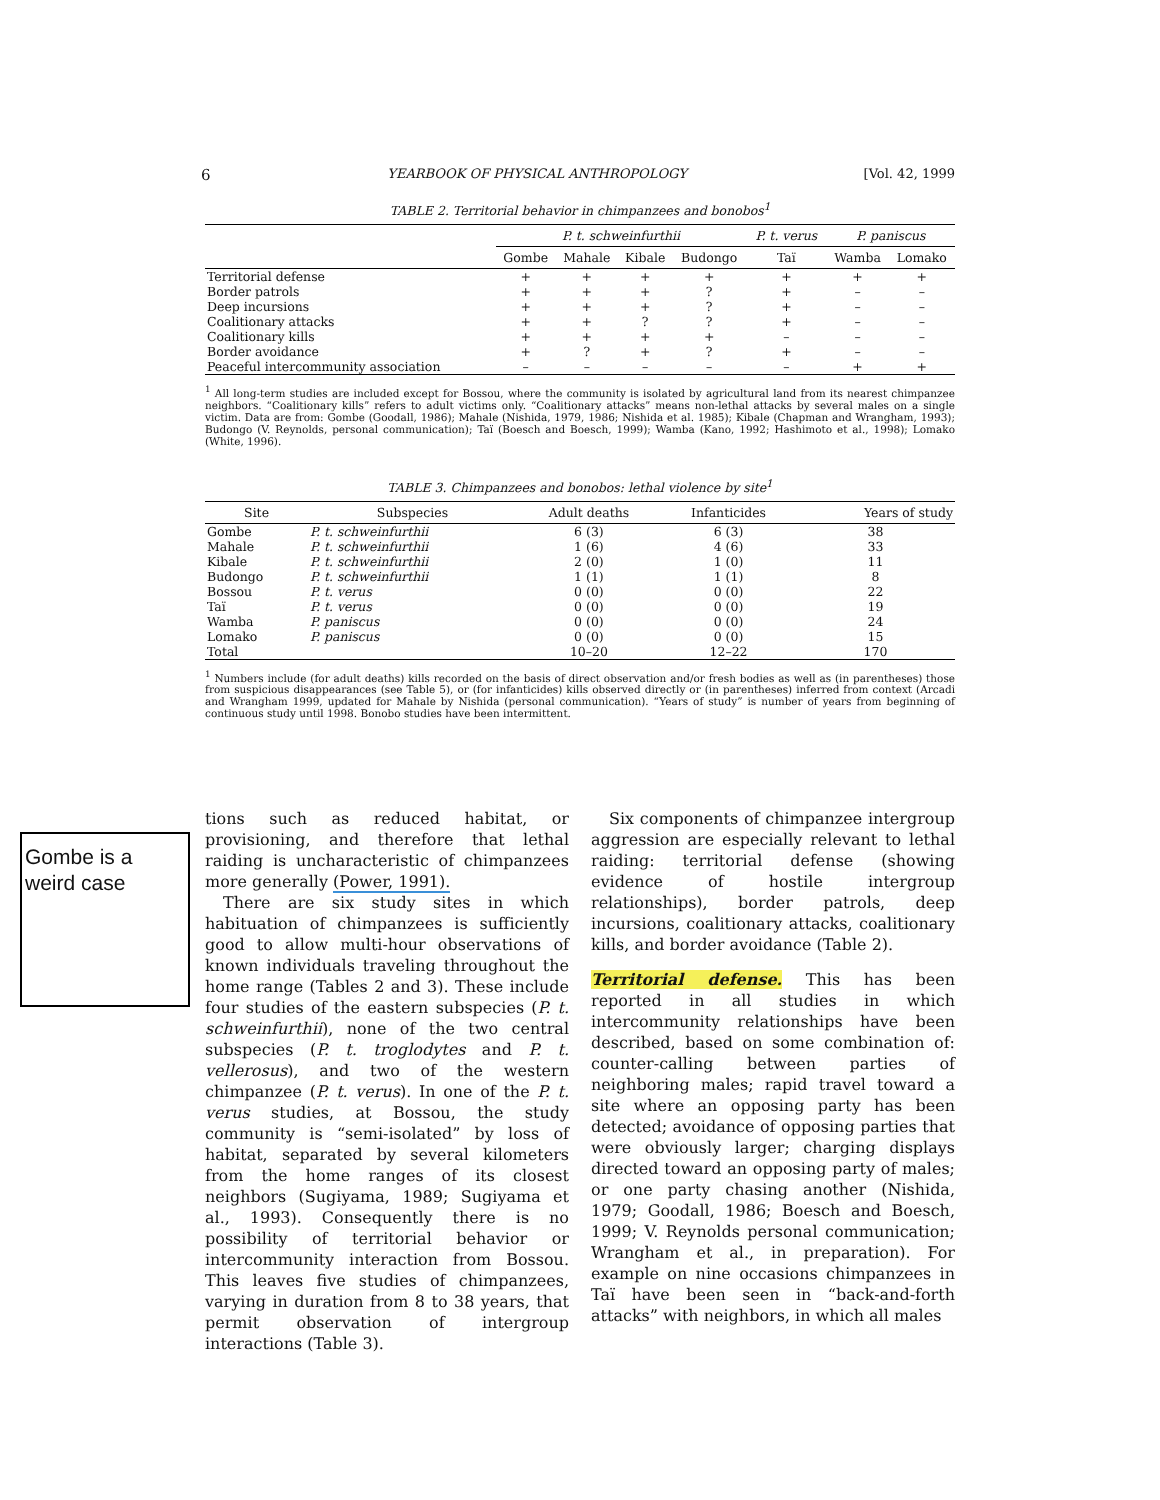6 YEARBOOK OF PHYSICAL ANTHROPOLOGY [Vol. 42, 1999
TABLE 2. Territorial behavior in chimpanzees and bonobos<sup>1</sup>
| | P. t. schweinfurthii | | | | P. t. verus | P. paniscus | |
| --- | --- | --- | --- | --- | --- | --- | --- |
| | Gombe | Mahale | Kibale | Budongo | Taï | Wamba | Lomako |
| Territorial defense | + | + | + | + | + | + | + |
| Border patrols | + | + | + | ? | + | – | – |
| Deep incursions | + | + | + | ? | + | – | – |
| Coalitionary attacks | + | + | ? | ? | + | – | – |
| Coalitionary kills | + | + | + | + | – | – | – |
| Border avoidance | + | ? | + | ? | + | – | – |
| Peaceful intercommunity association | – | – | – | – | – | + | + |
<sup>1</sup> All long-term studies are included except for Bossou, where the community is isolated by agricultural land from its nearest chimpanzee neighbors. “Coalitionary kills” refers to adult victims only. “Coalitionary attacks” means non-lethal attacks by several males on a single victim. Data are from: Gombe (Goodall, 1986); Mahale (Nishida, 1979, 1986; Nishida et al. 1985); Kibale (Chapman and Wrangham, 1993); Budongo (V. Reynolds, personal communication); Taï (Boesch and Boesch, 1999); Wamba (Kano, 1992; Hashimoto et al., 1998); Lomako (White, 1996).
TABLE 3. Chimpanzees and bonobos: lethal violence by site<sup>1</sup>
| Site | Subspecies | Adult deaths | Infanticides | Years of study |
| --- | --- | --- | --- | --- |
| Gombe | P. t. schweinfurthii | 6 (3) | 6 (3) | 38 |
| Mahale | P. t. schweinfurthii | 1 (6) | 4 (6) | 33 |
| Kibale | P. t. schweinfurthii | 2 (0) | 1 (0) | 11 |
| Budongo | P. t. schweinfurthii | 1 (1) | 1 (1) | 8 |
| Bossou | P. t. verus | 0 (0) | 0 (0) | 22 |
| Taï | P. t. verus | 0 (0) | 0 (0) | 19 |
| Wamba | P. paniscus | 0 (0) | 0 (0) | 24 |
| Lomako | P. paniscus | 0 (0) | 0 (0) | 15 |
| Total | | 10–20 | 12–22 | 170 |
<sup>1</sup> Numbers include (for adult deaths) kills recorded on the basis of direct observation and/or fresh bodies as well as (in parentheses) those from suspicious disappearances (see Table 5), or (for infanticides) kills observed directly or (in parentheses) inferred from context (Arcadi and Wrangham 1999, updated for Mahale by Nishida (personal communication). “Years of study” is number of years from beginning of continuous study until 1998. Bonobo studies have been intermittent.
Gombe is a weird case
tions such as reduced habitat, or provisioning, and therefore that lethal raiding is uncharacteristic of chimpanzees more generally (Power, 1991).
There are six study sites in which habituation of chimpanzees is sufficiently good to allow multi-hour observations of known individuals traveling throughout the home range (Tables 2 and 3). These include four studies of the eastern subspecies (P. t. schweinfurthii), none of the two central subspecies (P. t. troglodytes and P. t. vellerosus), and two of the western chimpanzee (P. t. verus). In one of the P. t. verus studies, at Bossou, the study community is “semi-isolated” by loss of habitat, separated by several kilometers from the home ranges of its closest neighbors (Sugiyama, 1989; Sugiyama et al., 1993). Consequently there is no possibility of territorial behavior or intercommunity interaction from Bossou. This leaves five studies of chimpanzees, varying in duration from 8 to 38 years, that permit observation of intergroup interactions (Table 3).
Six components of chimpanzee intergroup aggression are especially relevant to lethal raiding: territorial defense (showing evidence of hostile intergroup relationships), border patrols, deep incursions, coalitionary attacks, coalitionary kills, and border avoidance (Table 2).
Territorial defense. This has been reported in all studies in which intercommunity relationships have been described, based on some combination of: counter-calling between parties of neighboring males; rapid travel toward a site where an opposing party has been detected; avoidance of opposing parties that were obviously larger; charging displays directed toward an opposing party of males; or one party chasing another (Nishida, 1979; Goodall, 1986; Boesch and Boesch, 1999; V. Reynolds personal communication; Wrangham et al., in preparation). For example on nine occasions chimpanzees in Taï have been seen in “back-and-forth attacks” with neighbors, in which all males